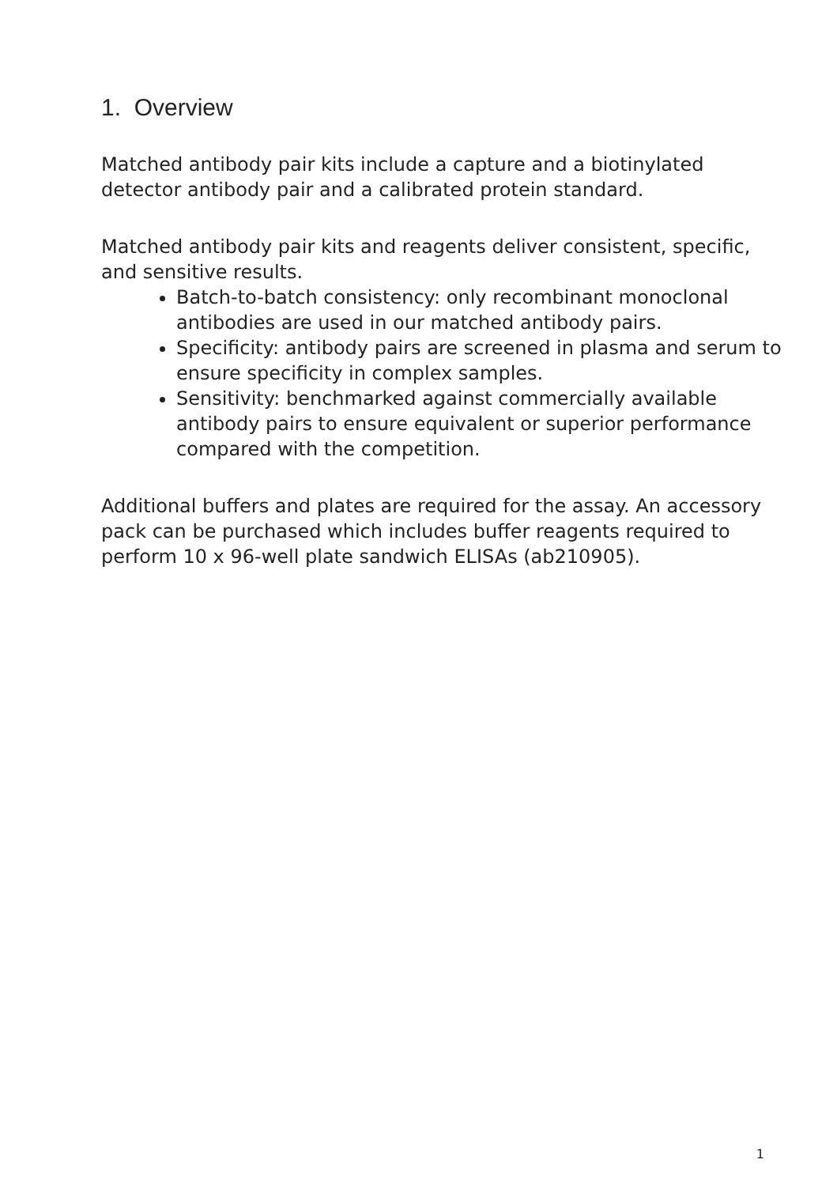1. Overview
Matched antibody pair kits include a capture and a biotinylated detector antibody pair and a calibrated protein standard.
Matched antibody pair kits and reagents deliver consistent, specific, and sensitive results.
Batch-to-batch consistency: only recombinant monoclonal antibodies are used in our matched antibody pairs.
Specificity: antibody pairs are screened in plasma and serum to ensure specificity in complex samples.
Sensitivity: benchmarked against commercially available antibody pairs to ensure equivalent or superior performance compared with the competition.
Additional buffers and plates are required for the assay. An accessory pack can be purchased which includes buffer reagents required to perform 10 x 96-well plate sandwich ELISAs (ab210905).
1